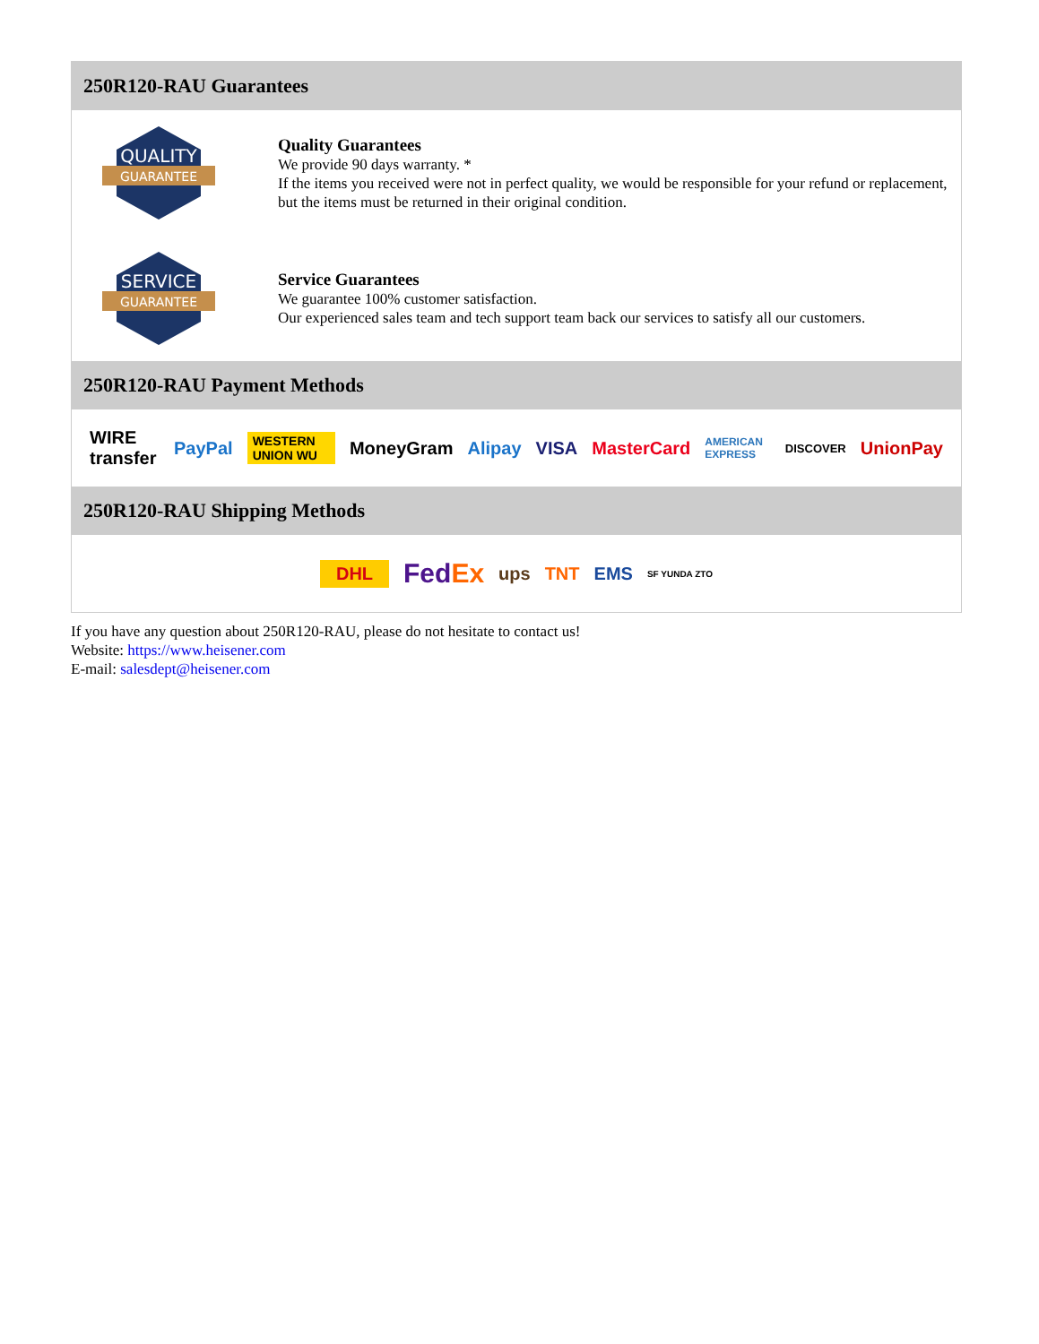250R120-RAU Guarantees
QUALITY
GUARANTEE
Quality Guarantees
We provide 90 days warranty. *
If the items you received were not in perfect quality, we would be responsible for your refund or replacement, but the items must be returned in their original condition.
SERVICE
GUARANTEE
Service Guarantees
We guarantee 100% customer satisfaction.
Our experienced sales team and tech support team back our services to satisfy all our customers.
250R120-RAU Payment Methods
WIRE transfer PayPal WESTERN UNION WU MoneyGram Alipay VISA MasterCard AMERICAN EXPRESS DISCOVER UnionPay
250R120-RAU Shipping Methods
DHL FedEx ups TNT EMS SF YUNDA ZTO
If you have any question about 250R120-RAU, please do not hesitate to contact us!
Website: https://www.heisener.com
E-mail: salesdept@heisener.com